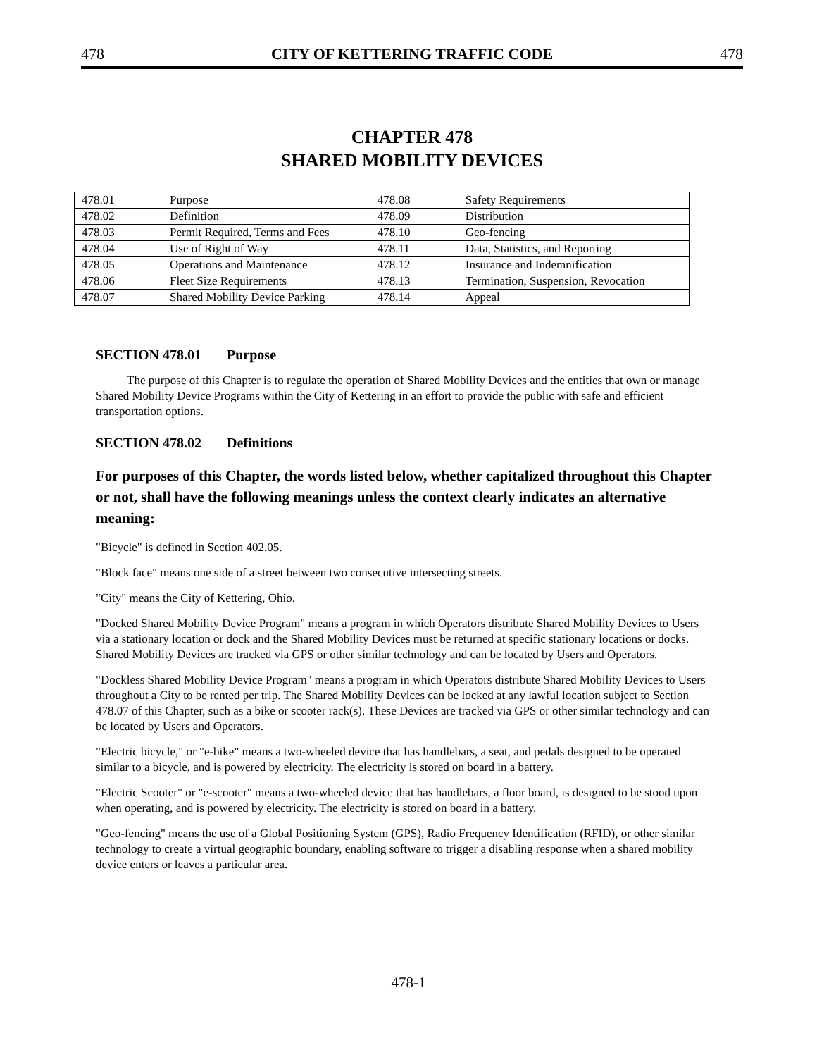478 CITY OF KETTERING TRAFFIC CODE 478
CHAPTER 478
SHARED MOBILITY DEVICES
| 478.01 | Purpose | 478.08 | Safety Requirements |
| 478.02 | Definition | 478.09 | Distribution |
| 478.03 | Permit Required, Terms and Fees | 478.10 | Geo-fencing |
| 478.04 | Use of Right of Way | 478.11 | Data, Statistics, and Reporting |
| 478.05 | Operations and Maintenance | 478.12 | Insurance and Indemnification |
| 478.06 | Fleet Size Requirements | 478.13 | Termination, Suspension, Revocation |
| 478.07 | Shared Mobility Device Parking | 478.14 | Appeal |
SECTION 478.01 Purpose
The purpose of this Chapter is to regulate the operation of Shared Mobility Devices and the entities that own or manage Shared Mobility Device Programs within the City of Kettering in an effort to provide the public with safe and efficient transportation options.
SECTION 478.02 Definitions
For purposes of this Chapter, the words listed below, whether capitalized throughout this Chapter or not, shall have the following meanings unless the context clearly indicates an alternative meaning:
"Bicycle" is defined in Section 402.05.
"Block face" means one side of a street between two consecutive intersecting streets.
"City" means the City of Kettering, Ohio.
"Docked Shared Mobility Device Program" means a program in which Operators distribute Shared Mobility Devices to Users via a stationary location or dock and the Shared Mobility Devices must be returned at specific stationary locations or docks. Shared Mobility Devices are tracked via GPS or other similar technology and can be located by Users and Operators.
"Dockless Shared Mobility Device Program" means a program in which Operators distribute Shared Mobility Devices to Users throughout a City to be rented per trip. The Shared Mobility Devices can be locked at any lawful location subject to Section 478.07 of this Chapter, such as a bike or scooter rack(s). These Devices are tracked via GPS or other similar technology and can be located by Users and Operators.
"Electric bicycle," or "e-bike" means a two-wheeled device that has handlebars, a seat, and pedals designed to be operated similar to a bicycle, and is powered by electricity. The electricity is stored on board in a battery.
"Electric Scooter" or "e-scooter" means a two-wheeled device that has handlebars, a floor board, is designed to be stood upon when operating, and is powered by electricity. The electricity is stored on board in a battery.
"Geo-fencing" means the use of a Global Positioning System (GPS), Radio Frequency Identification (RFID), or other similar technology to create a virtual geographic boundary, enabling software to trigger a disabling response when a shared mobility device enters or leaves a particular area.
478-1